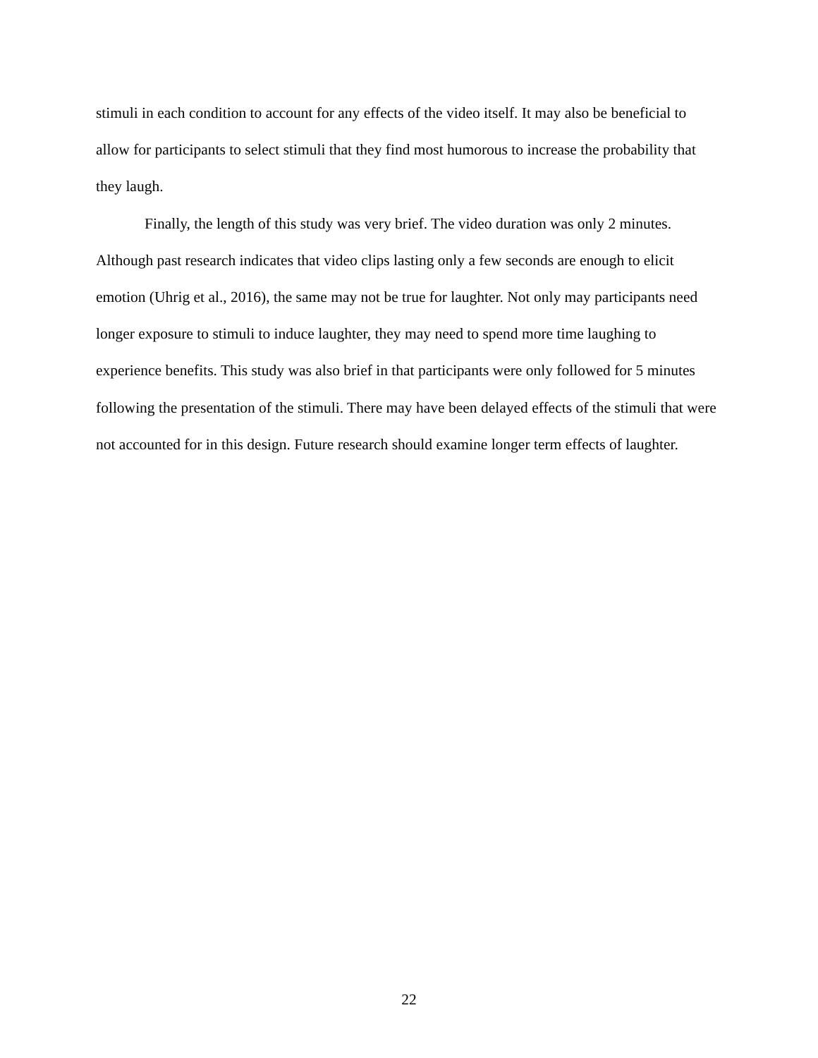stimuli in each condition to account for any effects of the video itself. It may also be beneficial to allow for participants to select stimuli that they find most humorous to increase the probability that they laugh.
Finally, the length of this study was very brief. The video duration was only 2 minutes. Although past research indicates that video clips lasting only a few seconds are enough to elicit emotion (Uhrig et al., 2016), the same may not be true for laughter. Not only may participants need longer exposure to stimuli to induce laughter, they may need to spend more time laughing to experience benefits. This study was also brief in that participants were only followed for 5 minutes following the presentation of the stimuli. There may have been delayed effects of the stimuli that were not accounted for in this design. Future research should examine longer term effects of laughter.
22